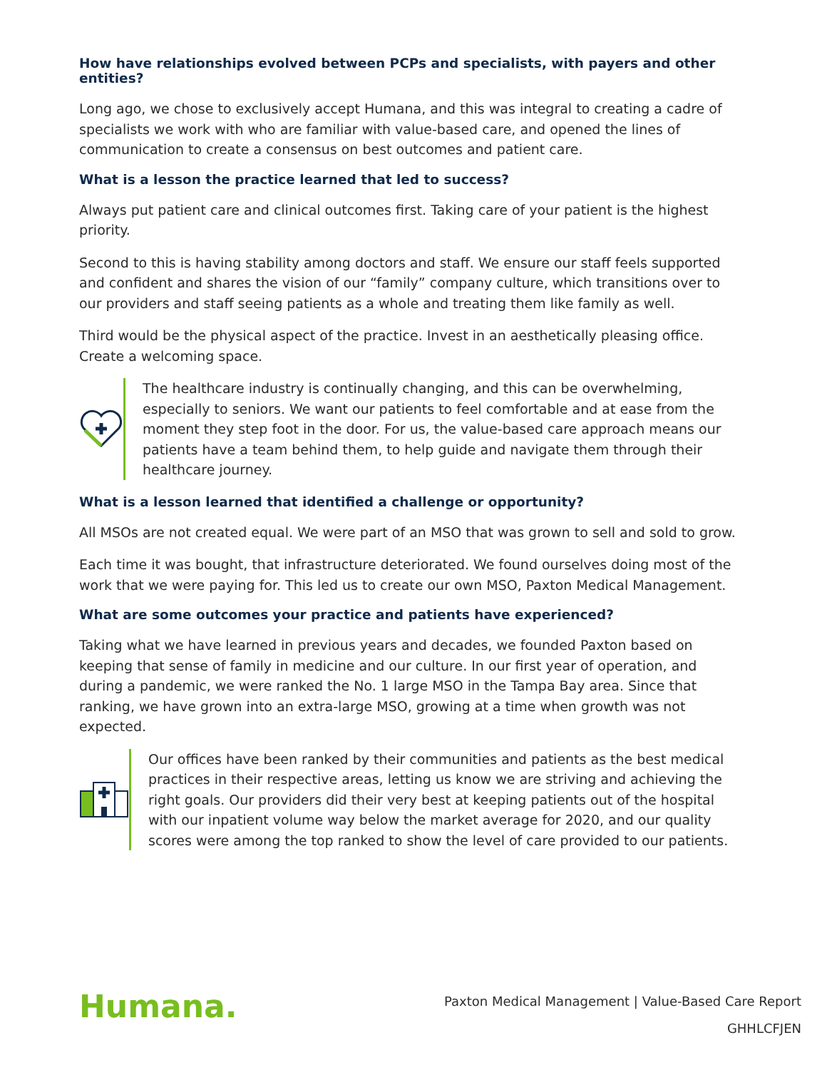How have relationships evolved between PCPs and specialists, with payers and other entities?
Long ago, we chose to exclusively accept Humana, and this was integral to creating a cadre of specialists we work with who are familiar with value-based care, and opened the lines of communication to create a consensus on best outcomes and patient care.
What is a lesson the practice learned that led to success?
Always put patient care and clinical outcomes first. Taking care of your patient is the highest priority.
Second to this is having stability among doctors and staff. We ensure our staff feels supported and confident and shares the vision of our “family” company culture, which transitions over to our providers and staff seeing patients as a whole and treating them like family as well.
Third would be the physical aspect of the practice. Invest in an aesthetically pleasing office. Create a welcoming space.
The healthcare industry is continually changing, and this can be overwhelming, especially to seniors. We want our patients to feel comfortable and at ease from the moment they step foot in the door. For us, the value-based care approach means our patients have a team behind them, to help guide and navigate them through their healthcare journey.
What is a lesson learned that identified a challenge or opportunity?
All MSOs are not created equal. We were part of an MSO that was grown to sell and sold to grow.
Each time it was bought, that infrastructure deteriorated. We found ourselves doing most of the work that we were paying for. This led us to create our own MSO, Paxton Medical Management.
What are some outcomes your practice and patients have experienced?
Taking what we have learned in previous years and decades, we founded Paxton based on keeping that sense of family in medicine and our culture. In our first year of operation, and during a pandemic, we were ranked the No. 1 large MSO in the Tampa Bay area. Since that ranking, we have grown into an extra-large MSO, growing at a time when growth was not expected.
Our offices have been ranked by their communities and patients as the best medical practices in their respective areas, letting us know we are striving and achieving the right goals. Our providers did their very best at keeping patients out of the hospital with our inpatient volume way below the market average for 2020, and our quality scores were among the top ranked to show the level of care provided to our patients.
Humana.
Paxton Medical Management | Value-Based Care Report
GHHLCFJEN